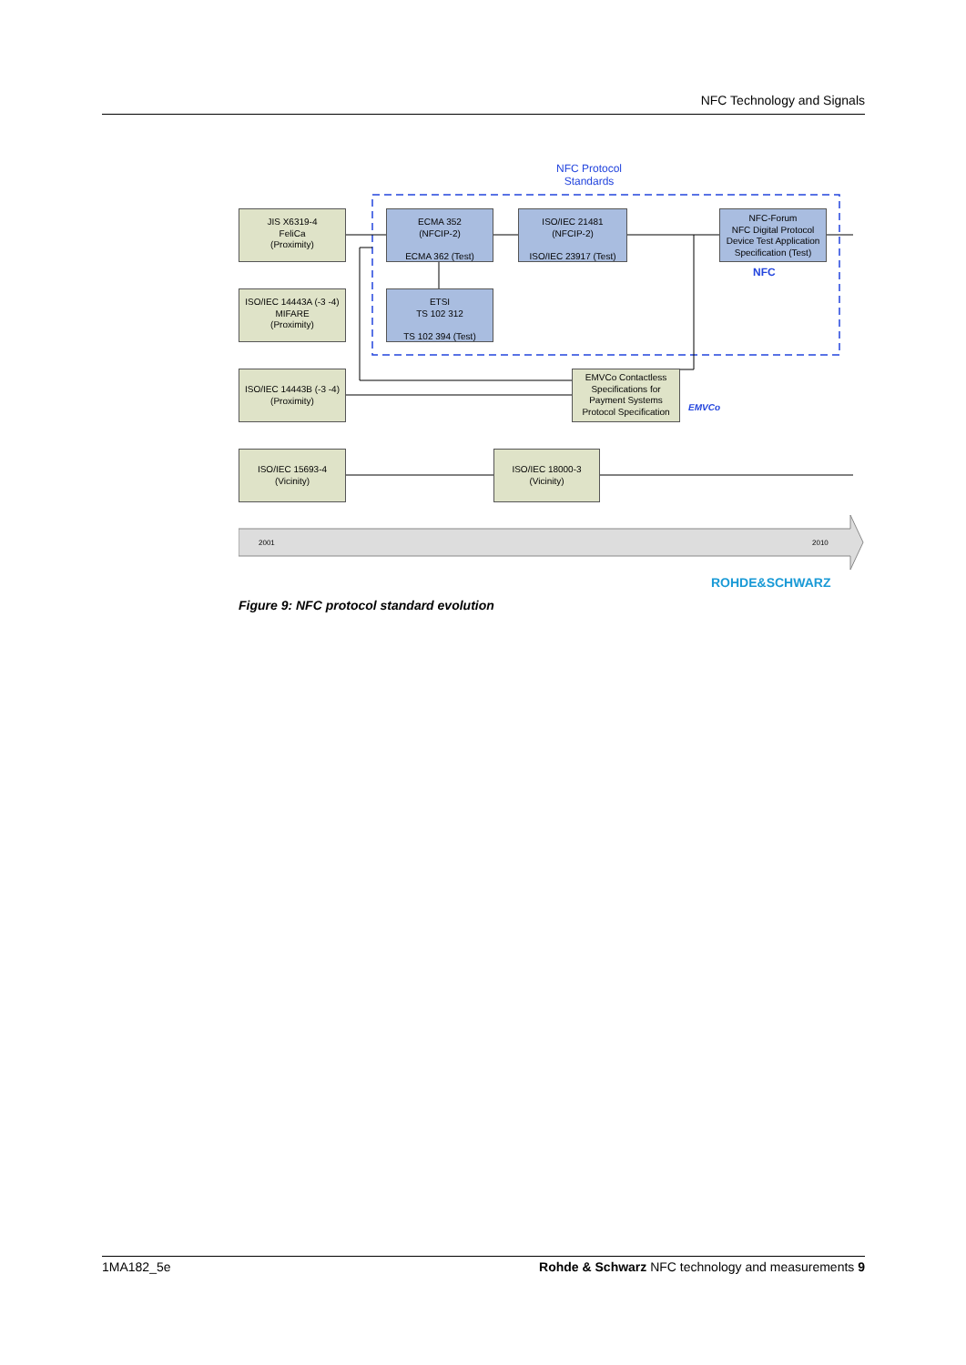NFC Technology and Signals
2001
2010
NFC Protocol Standards
JIS X6319-4
FeliCa
(Proximity)
ECMA 352
(NFCIP-2)
ECMA 362 (Test)
ISO/IEC 21481
(NFCIP-2)
ISO/IEC 23917 (Test)
NFC-Forum
NFC Digital Protocol
Device Test Application
Specification (Test)
NFC
ISO/IEC 14443A (-3 -4)
MIFARE
(Proximity)
ETSI
TS 102 312
TS 102 394 (Test)
ISO/IEC 14443B (-3 -4)
(Proximity)
EMVCo Contactless Specifications for Payment Systems Protocol Specification
EMVCo
ISO/IEC 15693-4
(Vicinity)
ISO/IEC 18000-3
(Vicinity)
ROHDE&SCHWARZ
Figure 9: NFC protocol standard evolution
1MA182_5e Rohde & Schwarz NFC technology and measurements 9